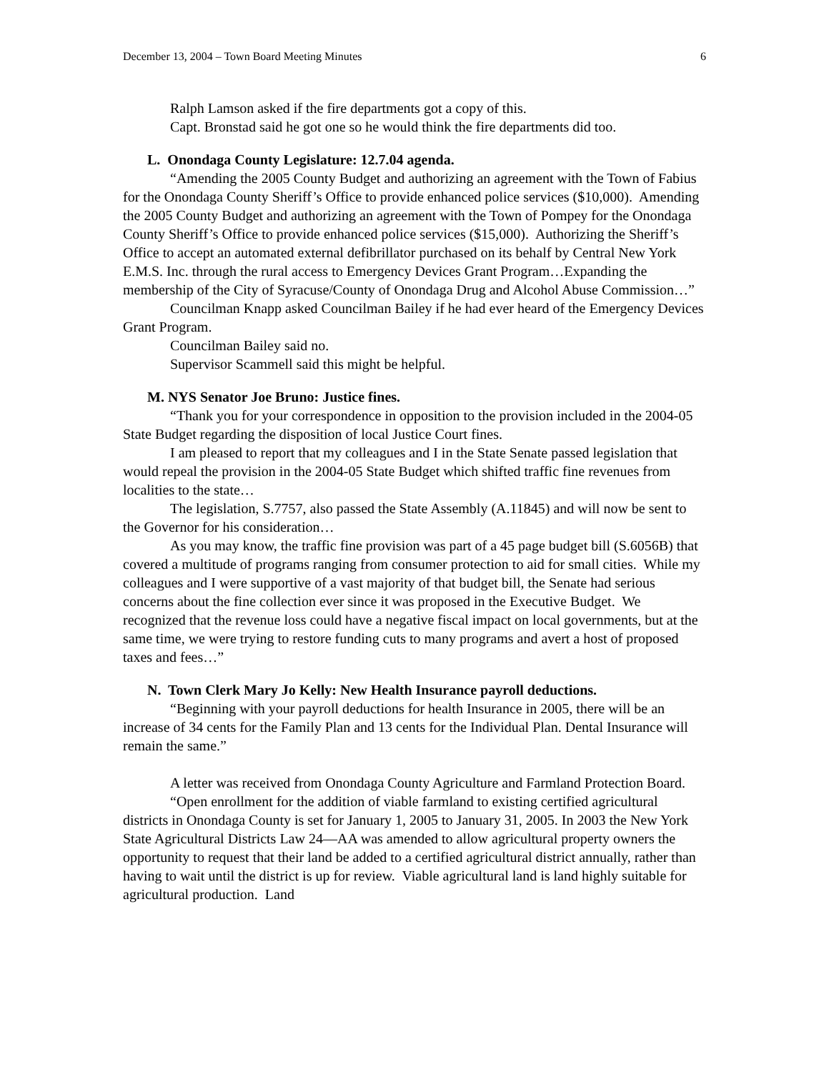December 13, 2004 – Town Board Meeting Minutes 6
Ralph Lamson asked if the fire departments got a copy of this.
Capt. Bronstad said he got one so he would think the fire departments did too.
L. Onondaga County Legislature: 12.7.04 agenda.
“Amending the 2005 County Budget and authorizing an agreement with the Town of Fabius for the Onondaga County Sheriff’s Office to provide enhanced police services ($10,000). Amending the 2005 County Budget and authorizing an agreement with the Town of Pompey for the Onondaga County Sheriff’s Office to provide enhanced police services ($15,000). Authorizing the Sheriff’s Office to accept an automated external defibrillator purchased on its behalf by Central New York E.M.S. Inc. through the rural access to Emergency Devices Grant Program…Expanding the membership of the City of Syracuse/County of Onondaga Drug and Alcohol Abuse Commission…”
Councilman Knapp asked Councilman Bailey if he had ever heard of the Emergency Devices Grant Program.
Councilman Bailey said no.
Supervisor Scammell said this might be helpful.
M. NYS Senator Joe Bruno: Justice fines.
“Thank you for your correspondence in opposition to the provision included in the 2004-05 State Budget regarding the disposition of local Justice Court fines.
I am pleased to report that my colleagues and I in the State Senate passed legislation that would repeal the provision in the 2004-05 State Budget which shifted traffic fine revenues from localities to the state…
The legislation, S.7757, also passed the State Assembly (A.11845) and will now be sent to the Governor for his consideration…
As you may know, the traffic fine provision was part of a 45 page budget bill (S.6056B) that covered a multitude of programs ranging from consumer protection to aid for small cities. While my colleagues and I were supportive of a vast majority of that budget bill, the Senate had serious concerns about the fine collection ever since it was proposed in the Executive Budget. We recognized that the revenue loss could have a negative fiscal impact on local governments, but at the same time, we were trying to restore funding cuts to many programs and avert a host of proposed taxes and fees…”
N. Town Clerk Mary Jo Kelly: New Health Insurance payroll deductions.
“Beginning with your payroll deductions for health Insurance in 2005, there will be an increase of 34 cents for the Family Plan and 13 cents for the Individual Plan. Dental Insurance will remain the same.”
A letter was received from Onondaga County Agriculture and Farmland Protection Board.
“Open enrollment for the addition of viable farmland to existing certified agricultural districts in Onondaga County is set for January 1, 2005 to January 31, 2005. In 2003 the New York State Agricultural Districts Law 24—AA was amended to allow agricultural property owners the opportunity to request that their land be added to a certified agricultural district annually, rather than having to wait until the district is up for review. Viable agricultural land is land highly suitable for agricultural production. Land